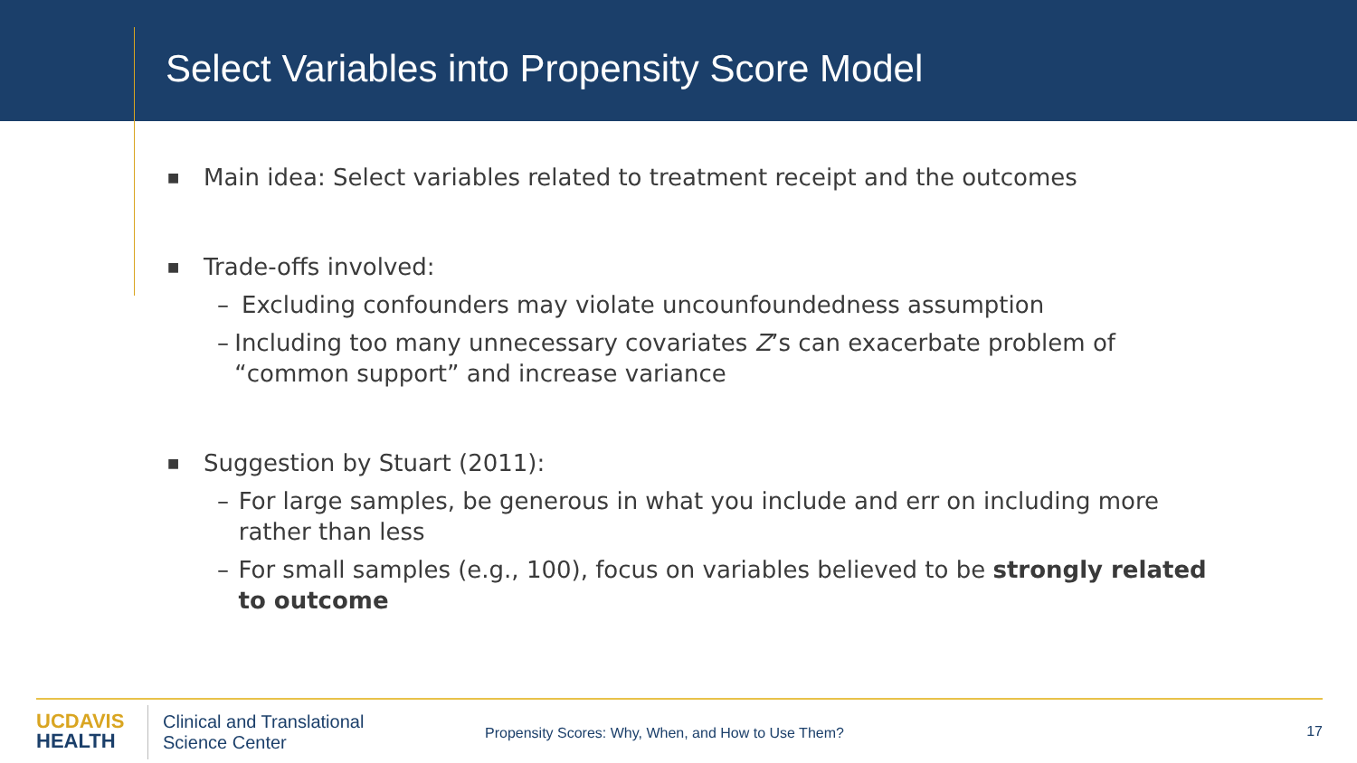Select Variables into Propensity Score Model
■ Main idea: Select variables related to treatment receipt and the outcomes
■ Trade-offs involved:
– Excluding confounders may violate uncounfoundedness assumption
– Including too many unnecessary covariates Z’s can exacerbate problem of “common support” and increase variance
■ Suggestion by Stuart (2011):
– For large samples, be generous in what you include and err on including more rather than less
– For small samples (e.g., 100), focus on variables believed to be strongly related to outcome
UCDAVIS
HEALTH
Clinical and Translational
Science Center
Propensity Scores: Why, When, and How to Use Them?
17